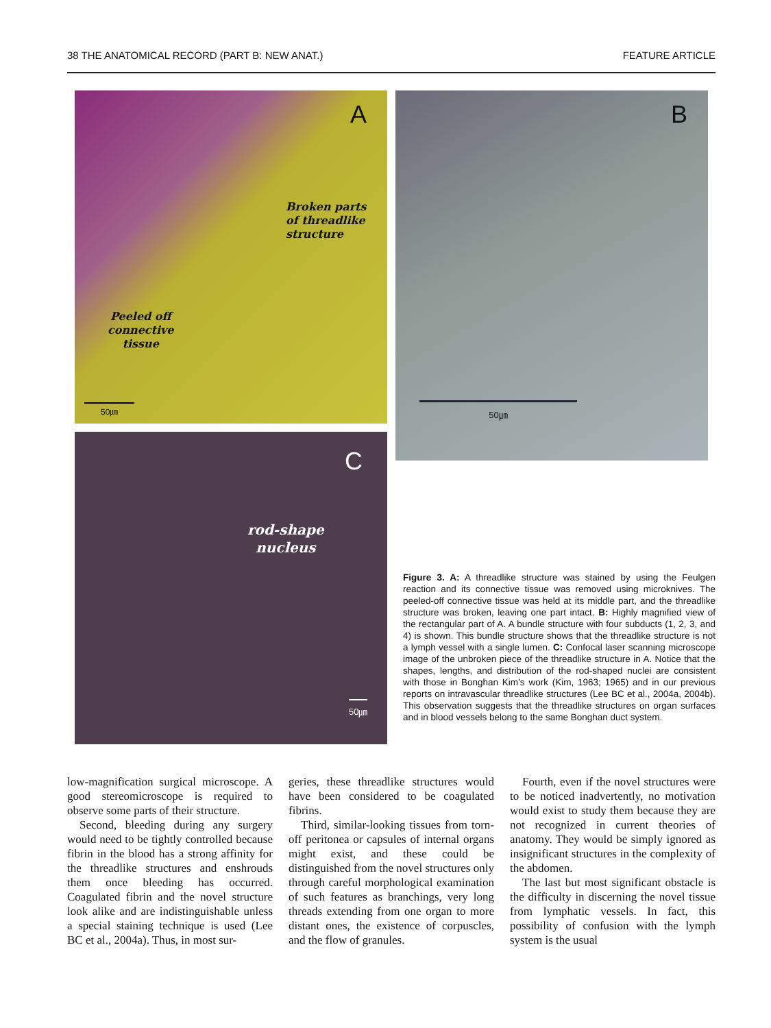38 THE ANATOMICAL RECORD (PART B: NEW ANAT.) FEATURE ARTICLE
A
Broken parts
of threadlike
structure
Peeled off
connective
tissue
50㎛
B
50㎛
C
rod-shape
nucleus
50㎛
Figure 3. A: A threadlike structure was stained by using the Feulgen reaction and its connective tissue was removed using microknives. The peeled-off connective tissue was held at its middle part, and the threadlike structure was broken, leaving one part intact. B: Highly magnified view of the rectangular part of A. A bundle structure with four subducts (1, 2, 3, and 4) is shown. This bundle structure shows that the threadlike structure is not a lymph vessel with a single lumen. C: Confocal laser scanning microscope image of the unbroken piece of the threadlike structure in A. Notice that the shapes, lengths, and distribution of the rod-shaped nuclei are consistent with those in Bonghan Kim’s work (Kim, 1963; 1965) and in our previous reports on intravascular threadlike structures (Lee BC et al., 2004a, 2004b). This observation suggests that the threadlike structures on organ surfaces and in blood vessels belong to the same Bonghan duct system.
low-magnification surgical microscope. A good stereomicroscope is required to observe some parts of their structure.
Second, bleeding during any surgery would need to be tightly controlled because fibrin in the blood has a strong affinity for the threadlike structures and enshrouds them once bleeding has occurred. Coagulated fibrin and the novel structure look alike and are indistinguishable unless a special staining technique is used (Lee BC et al., 2004a). Thus, in most sur-
geries, these threadlike structures would have been considered to be coagulated fibrins.
Third, similar-looking tissues from torn-off peritonea or capsules of internal organs might exist, and these could be distinguished from the novel structures only through careful morphological examination of such features as branchings, very long threads extending from one organ to more distant ones, the existence of corpuscles, and the flow of granules.
Fourth, even if the novel structures were to be noticed inadvertently, no motivation would exist to study them because they are not recognized in current theories of anatomy. They would be simply ignored as insignificant structures in the complexity of the abdomen.
The last but most significant obstacle is the difficulty in discerning the novel tissue from lymphatic vessels. In fact, this possibility of confusion with the lymph system is the usual